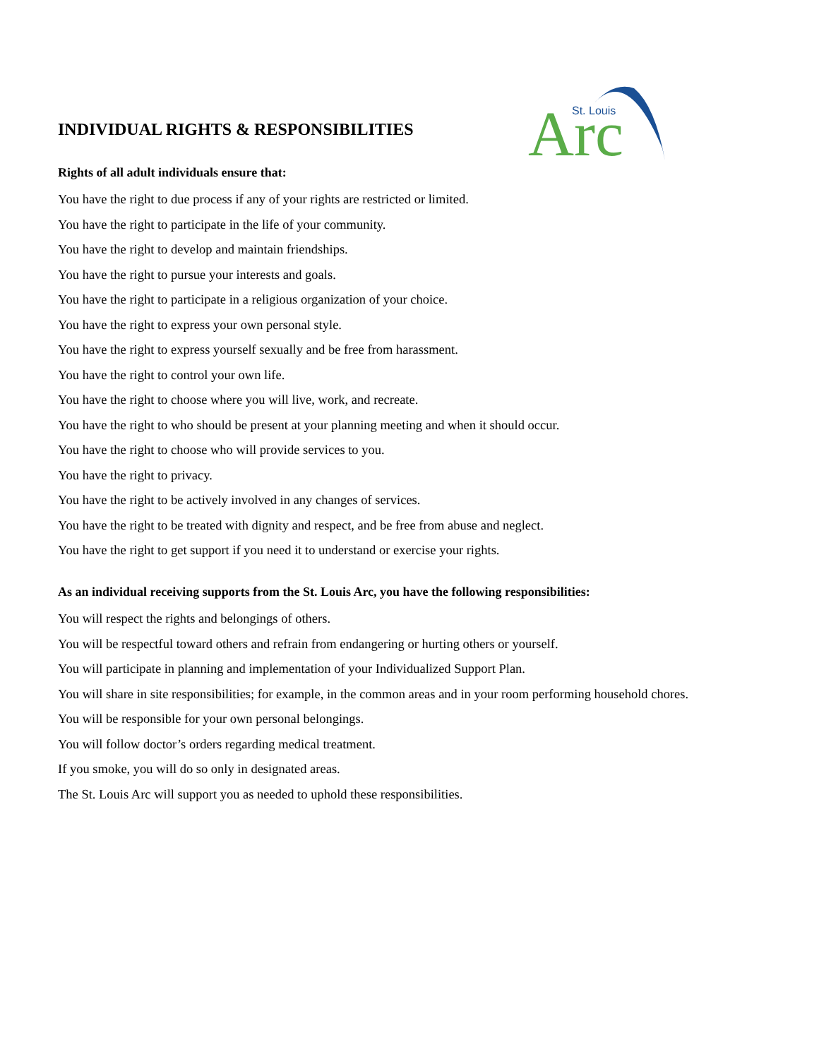INDIVIDUAL RIGHTS & RESPONSIBILITIES
St. Louis
Arc
Rights of all adult individuals ensure that:
You have the right to due process if any of your rights are restricted or limited.
You have the right to participate in the life of your community.
You have the right to develop and maintain friendships.
You have the right to pursue your interests and goals.
You have the right to participate in a religious organization of your choice.
You have the right to express your own personal style.
You have the right to express yourself sexually and be free from harassment.
You have the right to control your own life.
You have the right to choose where you will live, work, and recreate.
You have the right to who should be present at your planning meeting and when it should occur.
You have the right to choose who will provide services to you.
You have the right to privacy.
You have the right to be actively involved in any changes of services.
You have the right to be treated with dignity and respect, and be free from abuse and neglect.
You have the right to get support if you need it to understand or exercise your rights.
As an individual receiving supports from the St. Louis Arc, you have the following responsibilities:
You will respect the rights and belongings of others.
You will be respectful toward others and refrain from endangering or hurting others or yourself.
You will participate in planning and implementation of your Individualized Support Plan.
You will share in site responsibilities; for example, in the common areas and in your room performing household chores.
You will be responsible for your own personal belongings.
You will follow doctor’s orders regarding medical treatment.
If you smoke, you will do so only in designated areas.
The St. Louis Arc will support you as needed to uphold these responsibilities.